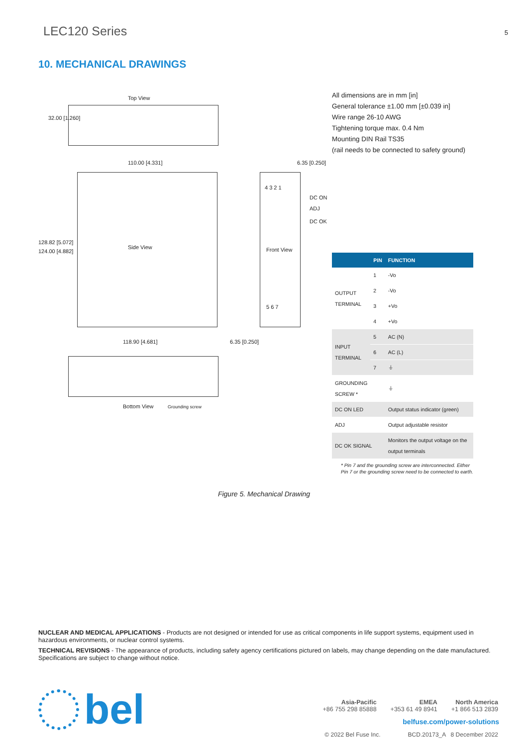LEC120 Series
5
10. MECHANICAL DRAWINGS
Top View
32.00 [1.260]
110.00 [4.331] 6.35 [0.250]
128.82 [5.072]
124.00 [4.882]
Side View
4 3 2 1
DC ON
ADJ
DC OK
Front View
5 6 7
118.90 [4.681] 6.35 [0.250]
Bottom View Grounding screw
All dimensions are in mm [in]
General tolerance ±1.00 mm [±0.039 in]
Wire range 26-10 AWG
Tightening torque max. 0.4 Nm
Mounting DIN Rail TS35
(rail needs to be connected to safety ground)
| | PIN | FUNCTION |
| --- | --- | --- |
| OUTPUT TERMINAL | 1 | -Vo |
| | 2 | -Vo |
| | 3 | +Vo |
| | 4 | +Vo |
| INPUT TERMINAL | 5 | AC (N) |
| | 6 | AC (L) |
| | 7 | ⏚ |
| GROUNDING SCREW * | | ⏚ |
| DC ON LED | | Output status indicator (green) |
| ADJ | | Output adjustable resistor |
| DC OK SIGNAL | | Monitors the output voltage on the output terminals |
* Pin 7 and the grounding screw are interconnected. Either Pin 7 or the grounding screw need to be connected to earth.
Figure 5. Mechanical Drawing
NUCLEAR AND MEDICAL APPLICATIONS - Products are not designed or intended for use as critical components in life support systems, equipment used in hazardous environments, or nuclear control systems.
TECHNICAL REVISIONS - The appearance of products, including safety agency certifications pictured on labels, may change depending on the date manufactured. Specifications are subject to change without notice.
bel
Asia-Pacific
+86 755 298 85888
EMEA
+353 61 49 8941
North America
+1 866 513 2839
belfuse.com/power-solutions
© 2022 Bel Fuse Inc. BCD.20173_A 8 December 2022